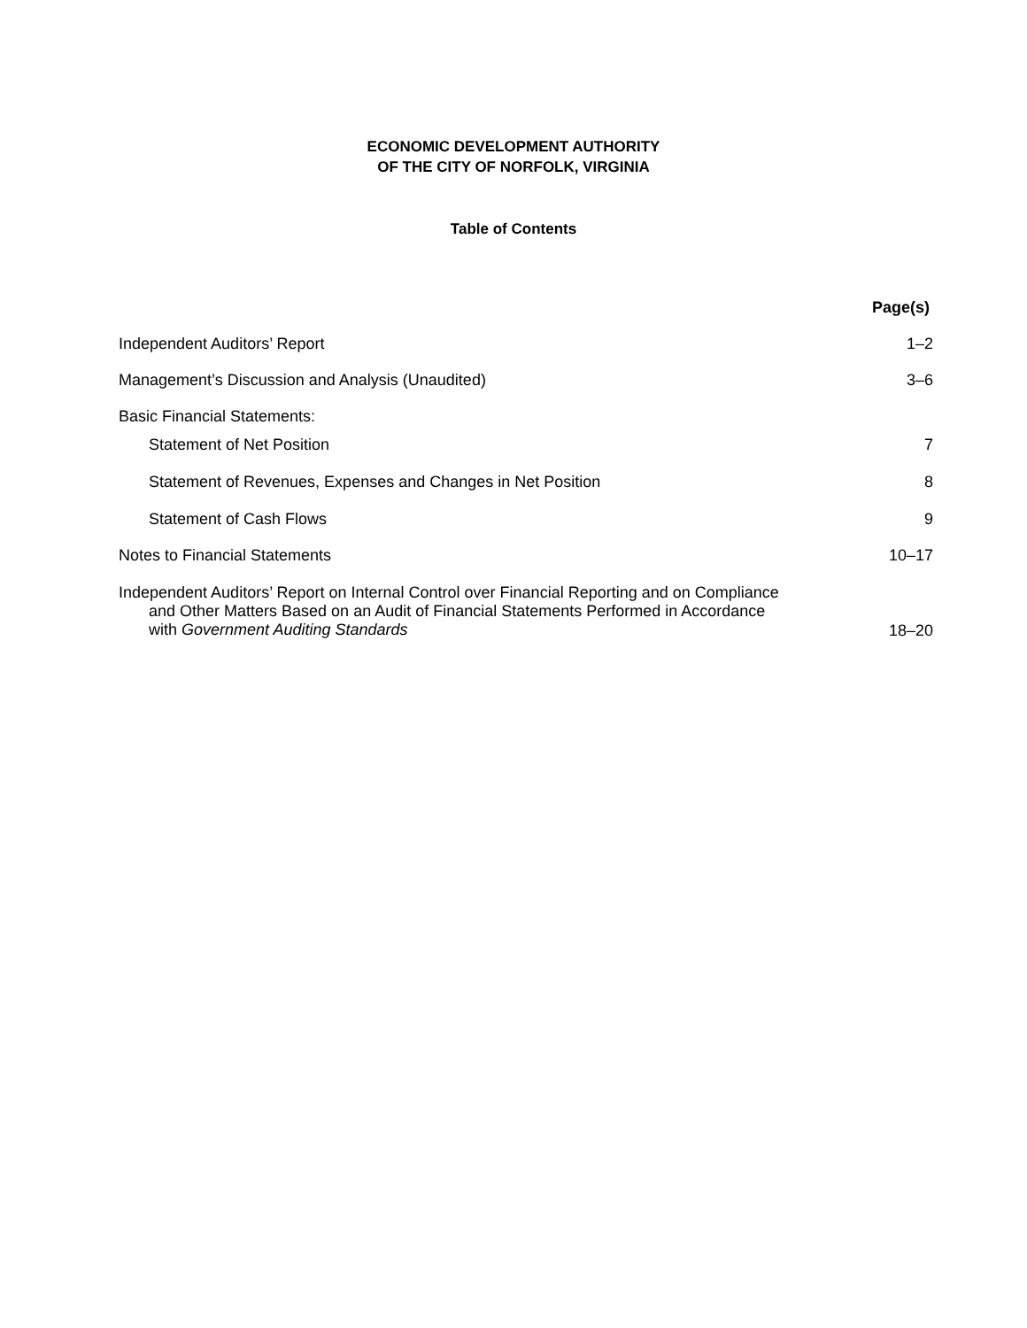ECONOMIC DEVELOPMENT AUTHORITY
OF THE CITY OF NORFOLK, VIRGINIA
Table of Contents
| | Page(s) |
| Independent Auditors’ Report | 1–2 |
| Management’s Discussion and Analysis (Unaudited) | 3–6 |
| Basic Financial Statements: | |
| Statement of Net Position | 7 |
| Statement of Revenues, Expenses and Changes in Net Position | 8 |
| Statement of Cash Flows | 9 |
| Notes to Financial Statements | 10–17 |
| Independent Auditors’ Report on Internal Control over Financial Reporting and on Compliance and Other Matters Based on an Audit of Financial Statements Performed in Accordance with Government Auditing Standards | 18–20 |